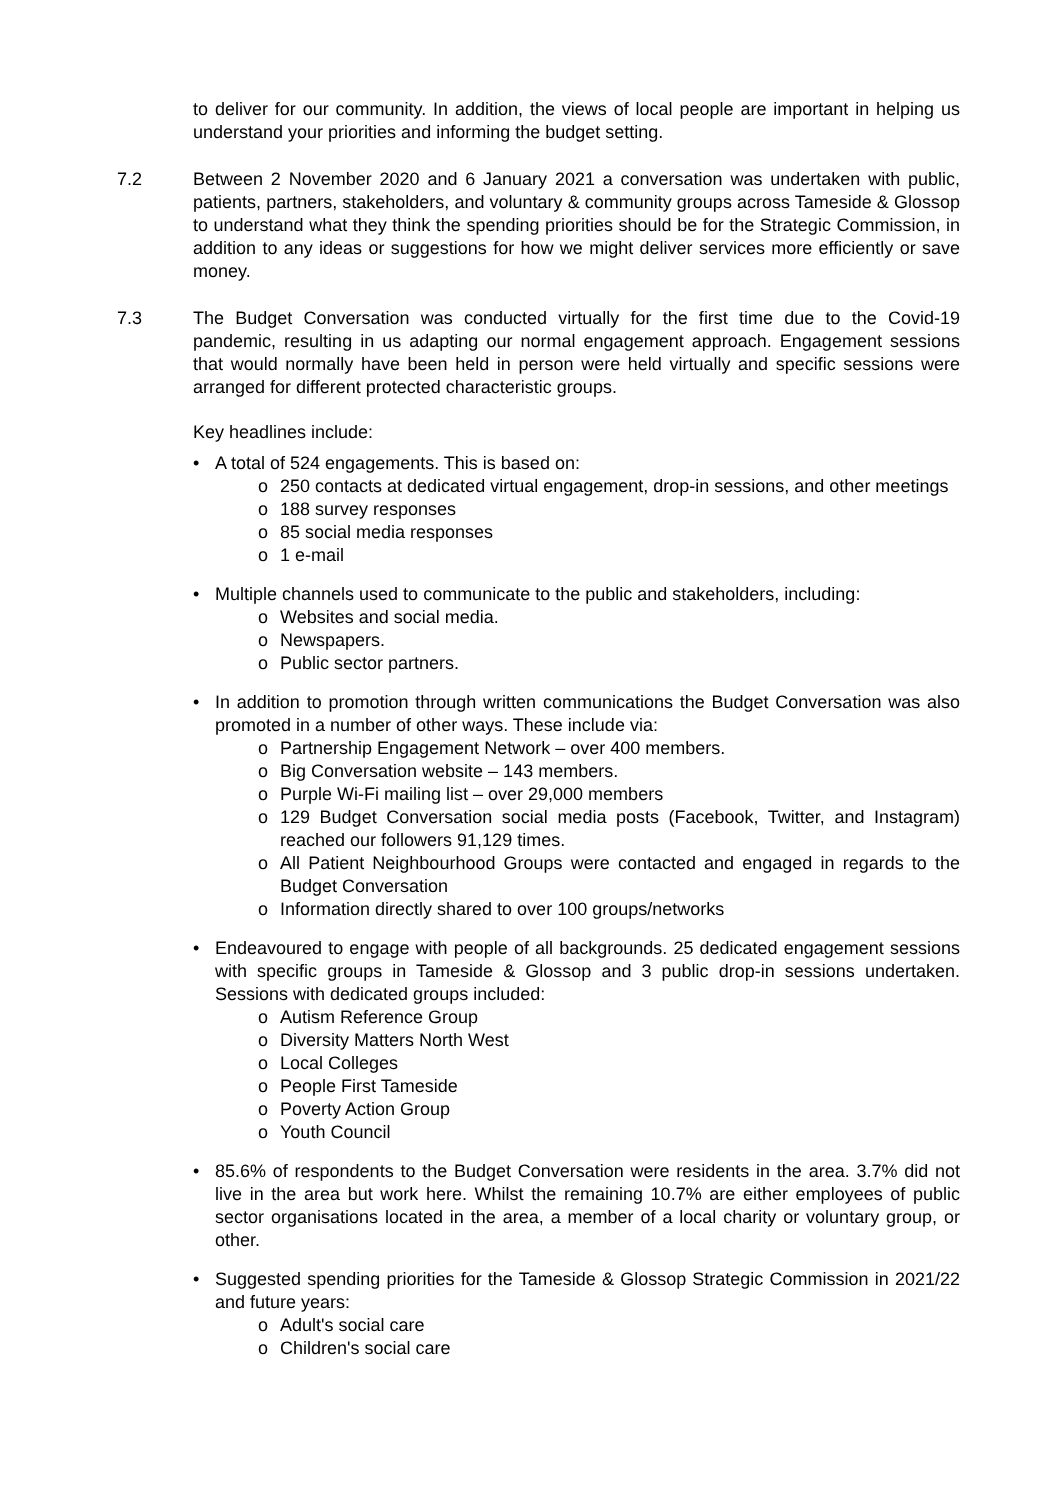to deliver for our community. In addition, the views of local people are important in helping us understand your priorities and informing the budget setting.
7.2 Between 2 November 2020 and 6 January 2021 a conversation was undertaken with public, patients, partners, stakeholders, and voluntary & community groups across Tameside & Glossop to understand what they think the spending priorities should be for the Strategic Commission, in addition to any ideas or suggestions for how we might deliver services more efficiently or save money.
7.3 The Budget Conversation was conducted virtually for the first time due to the Covid-19 pandemic, resulting in us adapting our normal engagement approach. Engagement sessions that would normally have been held in person were held virtually and specific sessions were arranged for different protected characteristic groups.
Key headlines include:
• A total of 524 engagements. This is based on:
o 250 contacts at dedicated virtual engagement, drop-in sessions, and other meetings
o 188 survey responses
o 85 social media responses
o 1 e-mail
• Multiple channels used to communicate to the public and stakeholders, including:
o Websites and social media.
o Newspapers.
o Public sector partners.
• In addition to promotion through written communications the Budget Conversation was also promoted in a number of other ways. These include via:
o Partnership Engagement Network – over 400 members.
o Big Conversation website – 143 members.
o Purple Wi-Fi mailing list – over 29,000 members
o 129 Budget Conversation social media posts (Facebook, Twitter, and Instagram) reached our followers 91,129 times.
o All Patient Neighbourhood Groups were contacted and engaged in regards to the Budget Conversation
o Information directly shared to over 100 groups/networks
• Endeavoured to engage with people of all backgrounds. 25 dedicated engagement sessions with specific groups in Tameside & Glossop and 3 public drop-in sessions undertaken. Sessions with dedicated groups included:
o Autism Reference Group
o Diversity Matters North West
o Local Colleges
o People First Tameside
o Poverty Action Group
o Youth Council
• 85.6% of respondents to the Budget Conversation were residents in the area. 3.7% did not live in the area but work here. Whilst the remaining 10.7% are either employees of public sector organisations located in the area, a member of a local charity or voluntary group, or other.
• Suggested spending priorities for the Tameside & Glossop Strategic Commission in 2021/22 and future years:
o Adult's social care
o Children's social care